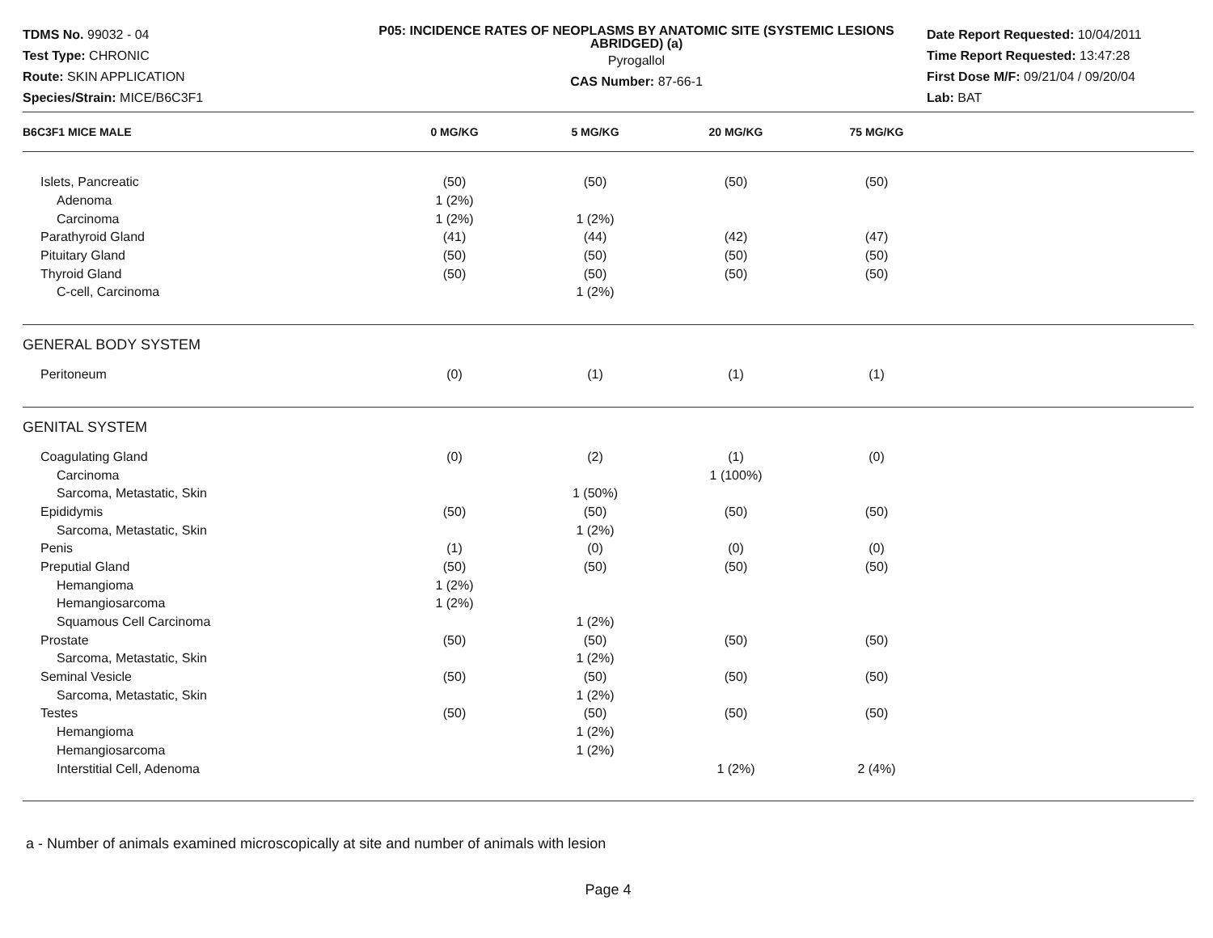TDMS No. 99032 - 04
Test Type: CHRONIC
Route: SKIN APPLICATION
Species/Strain: MICE/B6C3F1
P05: INCIDENCE RATES OF NEOPLASMS BY ANATOMIC SITE (SYSTEMIC LESIONS ABRIDGED) (a)
Pyrogallol
CAS Number: 87-66-1
Date Report Requested: 10/04/2011
Time Report Requested: 13:47:28
First Dose M/F: 09/21/04 / 09/20/04
Lab: BAT
| B6C3F1 MICE MALE | 0 MG/KG | 5 MG/KG | 20 MG/KG | 75 MG/KG | |
| --- | --- | --- | --- | --- | --- |
| Islets, Pancreatic | (50) | (50) | (50) | (50) | |
| Adenoma | 1 (2%) | | | | |
| Carcinoma | 1 (2%) | 1 (2%) | | | |
| Parathyroid Gland | (41) | (44) | (42) | (47) | |
| Pituitary Gland | (50) | (50) | (50) | (50) | |
| Thyroid Gland | (50) | (50) | (50) | (50) | |
| C-cell, Carcinoma | | 1 (2%) | | | |
| GENERAL BODY SYSTEM | | | | | |
| Peritoneum | (0) | (1) | (1) | (1) | |
| GENITAL SYSTEM | | | | | |
| Coagulating Gland | (0) | (2) | (1) | (0) | |
| Carcinoma | | | 1 (100%) | | |
| Sarcoma, Metastatic, Skin | | 1 (50%) | | | |
| Epididymis | (50) | (50) | (50) | (50) | |
| Sarcoma, Metastatic, Skin | | 1 (2%) | | | |
| Penis | (1) | (0) | (0) | (0) | |
| Preputial Gland | (50) | (50) | (50) | (50) | |
| Hemangioma | 1 (2%) | | | | |
| Hemangiosarcoma | 1 (2%) | | | | |
| Squamous Cell Carcinoma | | 1 (2%) | | | |
| Prostate | (50) | (50) | (50) | (50) | |
| Sarcoma, Metastatic, Skin | | 1 (2%) | | | |
| Seminal Vesicle | (50) | (50) | (50) | (50) | |
| Sarcoma, Metastatic, Skin | | 1 (2%) | | | |
| Testes | (50) | (50) | (50) | (50) | |
| Hemangioma | | 1 (2%) | | | |
| Hemangiosarcoma | | 1 (2%) | | | |
| Interstitial Cell, Adenoma | | | 1 (2%) | 2 (4%) | |
a - Number of animals examined microscopically at site and number of animals with lesion
Page 4